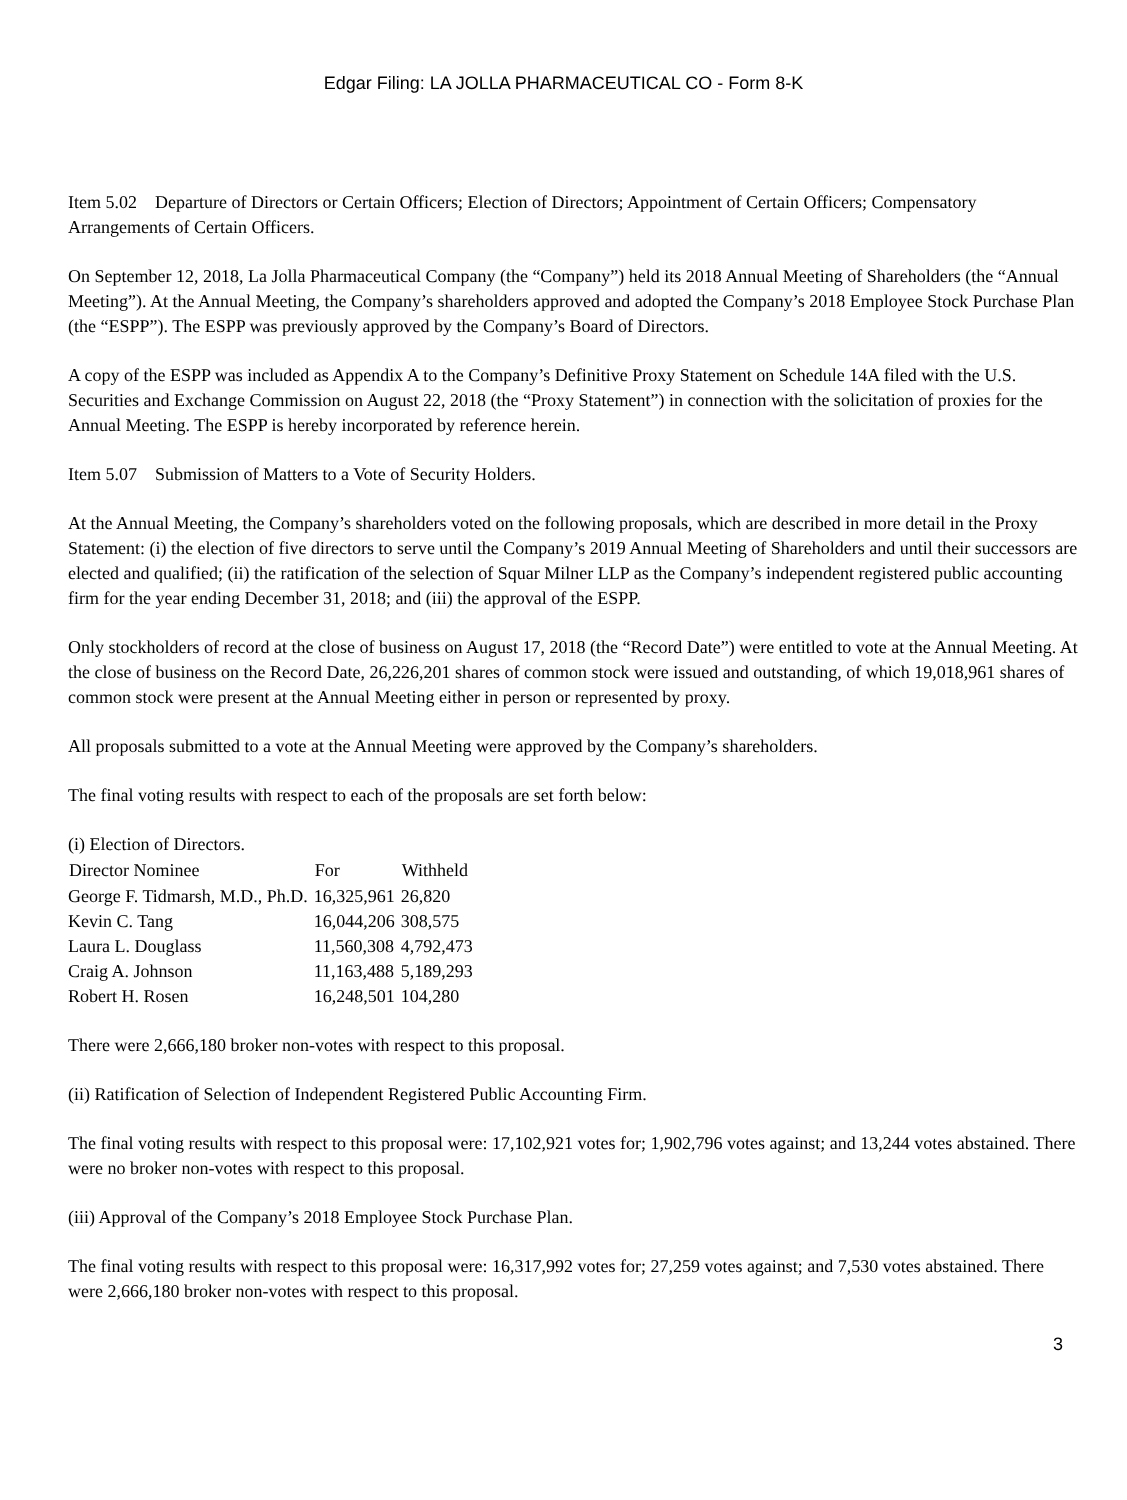Edgar Filing: LA JOLLA PHARMACEUTICAL CO - Form 8-K
Item 5.02 Departure of Directors or Certain Officers; Election of Directors; Appointment of Certain Officers; Compensatory Arrangements of Certain Officers.
On September 12, 2018, La Jolla Pharmaceutical Company (the “Company”) held its 2018 Annual Meeting of Shareholders (the “Annual Meeting”). At the Annual Meeting, the Company’s shareholders approved and adopted the Company’s 2018 Employee Stock Purchase Plan (the “ESPP”). The ESPP was previously approved by the Company’s Board of Directors.
A copy of the ESPP was included as Appendix A to the Company’s Definitive Proxy Statement on Schedule 14A filed with the U.S. Securities and Exchange Commission on August 22, 2018 (the “Proxy Statement”) in connection with the solicitation of proxies for the Annual Meeting. The ESPP is hereby incorporated by reference herein.
Item 5.07 Submission of Matters to a Vote of Security Holders.
At the Annual Meeting, the Company’s shareholders voted on the following proposals, which are described in more detail in the Proxy Statement: (i) the election of five directors to serve until the Company’s 2019 Annual Meeting of Shareholders and until their successors are elected and qualified; (ii) the ratification of the selection of Squar Milner LLP as the Company’s independent registered public accounting firm for the year ending December 31, 2018; and (iii) the approval of the ESPP.
Only stockholders of record at the close of business on August 17, 2018 (the “Record Date”) were entitled to vote at the Annual Meeting. At the close of business on the Record Date, 26,226,201 shares of common stock were issued and outstanding, of which 19,018,961 shares of common stock were present at the Annual Meeting either in person or represented by proxy.
All proposals submitted to a vote at the Annual Meeting were approved by the Company’s shareholders.
The final voting results with respect to each of the proposals are set forth below:
(i) Election of Directors.
| Director Nominee | For | Withheld |
| --- | --- | --- |
| George F. Tidmarsh, M.D., Ph.D. | 16,325,961 | 26,820 |
| Kevin C. Tang | 16,044,206 | 308,575 |
| Laura L. Douglass | 11,560,308 | 4,792,473 |
| Craig A. Johnson | 11,163,488 | 5,189,293 |
| Robert H. Rosen | 16,248,501 | 104,280 |
There were 2,666,180 broker non-votes with respect to this proposal.
(ii) Ratification of Selection of Independent Registered Public Accounting Firm.
The final voting results with respect to this proposal were: 17,102,921 votes for; 1,902,796 votes against; and 13,244 votes abstained. There were no broker non-votes with respect to this proposal.
(iii) Approval of the Company’s 2018 Employee Stock Purchase Plan.
The final voting results with respect to this proposal were: 16,317,992 votes for; 27,259 votes against; and 7,530 votes abstained. There were 2,666,180 broker non-votes with respect to this proposal.
3